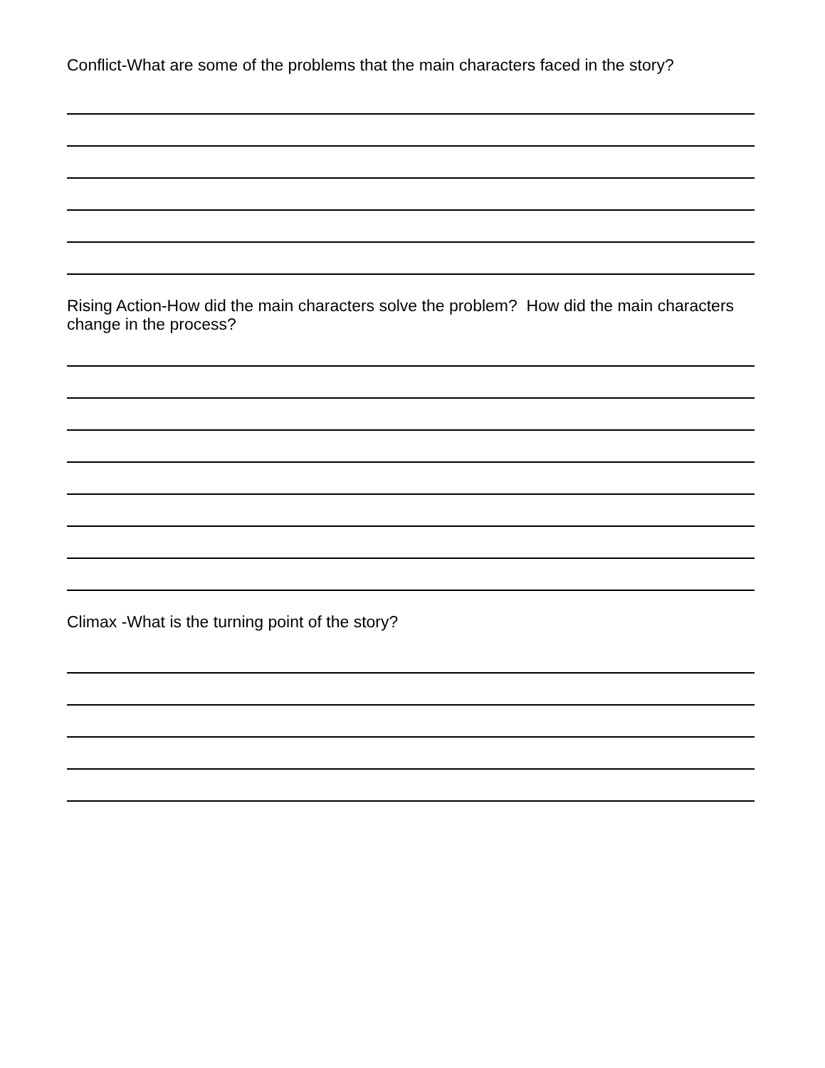Conflict-What are some of the problems that the main characters faced in the story?
Rising Action-How did the main characters solve the problem? How did the main characters change in the process?
Climax -What is the turning point of the story?